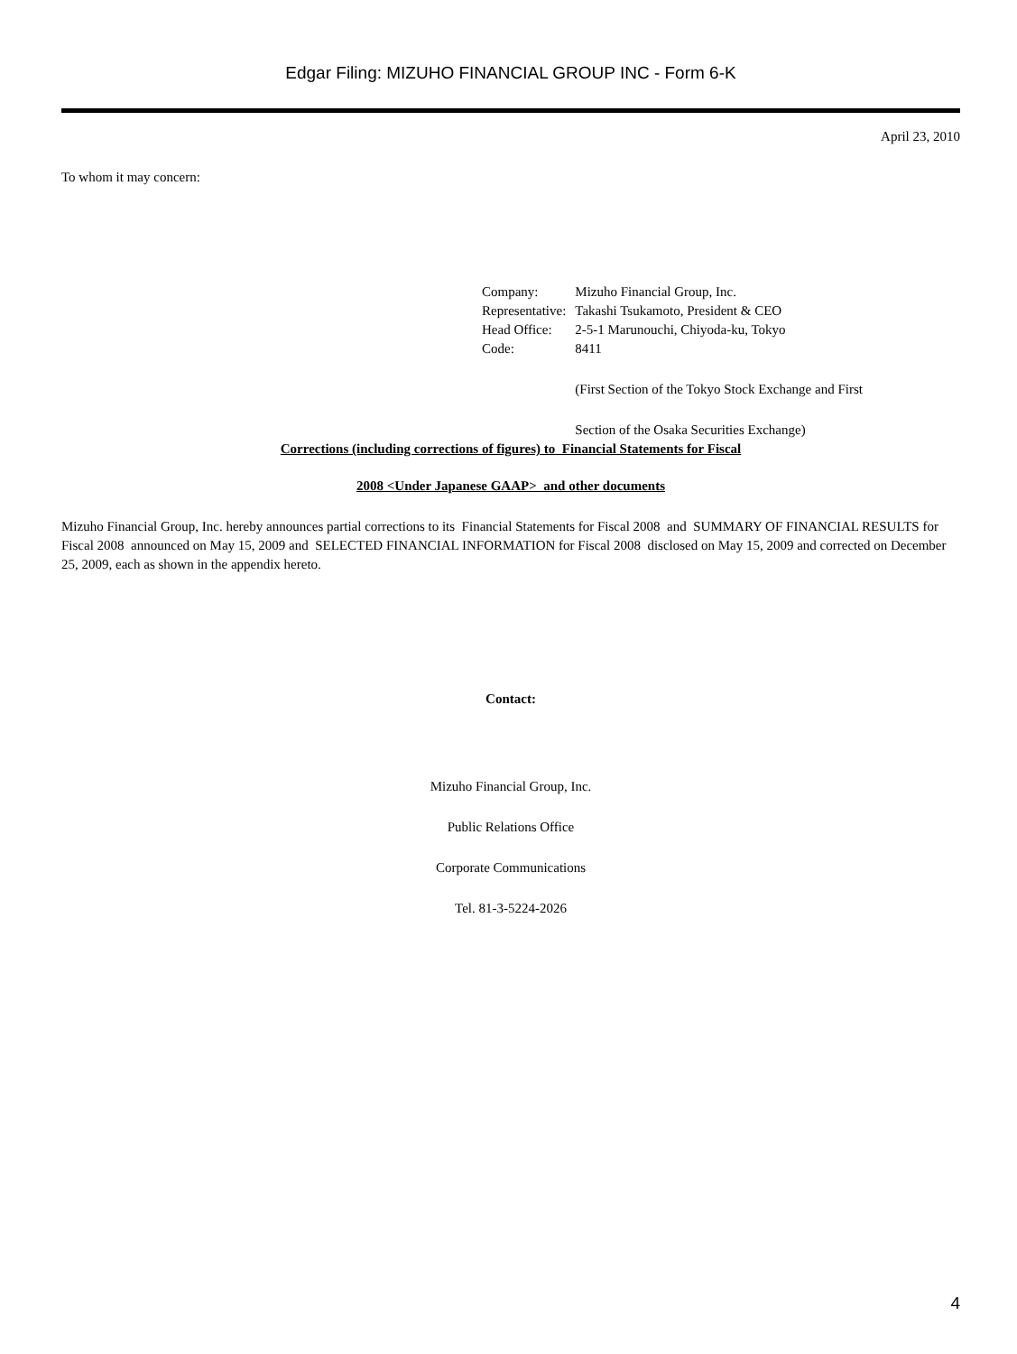Edgar Filing: MIZUHO FINANCIAL GROUP INC - Form 6-K
April 23, 2010
To whom it may concern:
| Company: | Mizuho Financial Group, Inc. |
| Representative: | Takashi Tsukamoto, President & CEO |
| Head Office: | 2-5-1 Marunouchi, Chiyoda-ku, Tokyo |
| Code: | 8411 |
| | (First Section of the Tokyo Stock Exchange and First |
| | Section of the Osaka Securities Exchange) |
Corrections (including corrections of figures) to Financial Statements for Fiscal
2008 <Under Japanese GAAP> and other documents
Mizuho Financial Group, Inc. hereby announces partial corrections to its Financial Statements for Fiscal 2008 and SUMMARY OF FINANCIAL RESULTS for Fiscal 2008 announced on May 15, 2009 and SELECTED FINANCIAL INFORMATION for Fiscal 2008 disclosed on May 15, 2009 and corrected on December 25, 2009, each as shown in the appendix hereto.
Contact:
Mizuho Financial Group, Inc.
Public Relations Office
Corporate Communications
Tel. 81-3-5224-2026
4